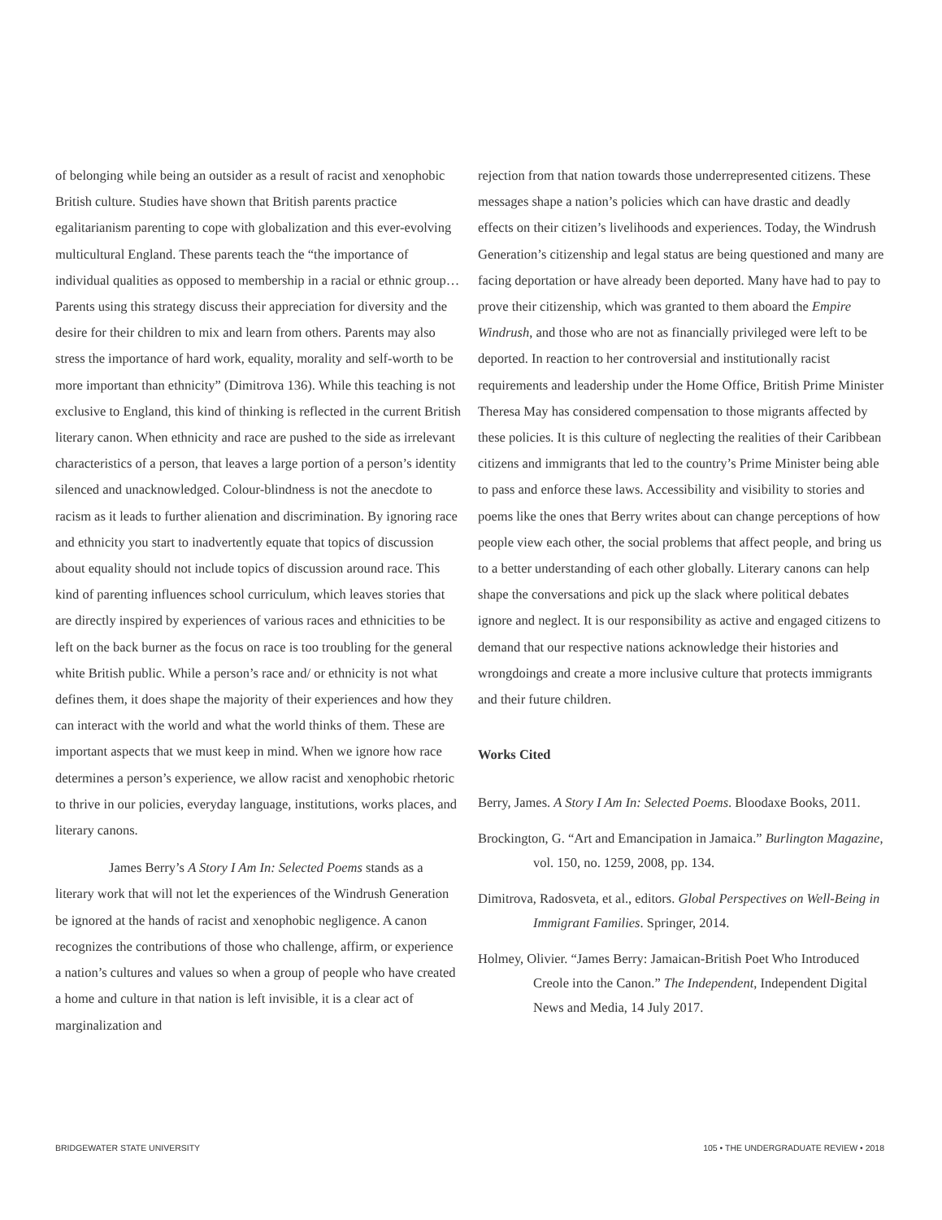of belonging while being an outsider as a result of racist and xenophobic British culture. Studies have shown that British parents practice egalitarianism parenting to cope with globalization and this ever-evolving multicultural England. These parents teach the “the importance of individual qualities as opposed to membership in a racial or ethnic group… Parents using this strategy discuss their appreciation for diversity and the desire for their children to mix and learn from others. Parents may also stress the importance of hard work, equality, morality and self-worth to be more important than ethnicity” (Dimitrova 136). While this teaching is not exclusive to England, this kind of thinking is reflected in the current British literary canon. When ethnicity and race are pushed to the side as irrelevant characteristics of a person, that leaves a large portion of a person’s identity silenced and unacknowledged. Colour-blindness is not the anecdote to racism as it leads to further alienation and discrimination. By ignoring race and ethnicity you start to inadvertently equate that topics of discussion about equality should not include topics of discussion around race. This kind of parenting influences school curriculum, which leaves stories that are directly inspired by experiences of various races and ethnicities to be left on the back burner as the focus on race is too troubling for the general white British public. While a person’s race and/ or ethnicity is not what defines them, it does shape the majority of their experiences and how they can interact with the world and what the world thinks of them. These are important aspects that we must keep in mind. When we ignore how race determines a person’s experience, we allow racist and xenophobic rhetoric to thrive in our policies, everyday language, institutions, works places, and literary canons.
James Berry’s A Story I Am In: Selected Poems stands as a literary work that will not let the experiences of the Windrush Generation be ignored at the hands of racist and xenophobic negligence. A canon recognizes the contributions of those who challenge, affirm, or experience a nation’s cultures and values so when a group of people who have created a home and culture in that nation is left invisible, it is a clear act of marginalization and
rejection from that nation towards those underrepresented citizens. These messages shape a nation’s policies which can have drastic and deadly effects on their citizen’s livelihoods and experiences. Today, the Windrush Generation’s citizenship and legal status are being questioned and many are facing deportation or have already been deported. Many have had to pay to prove their citizenship, which was granted to them aboard the Empire Windrush, and those who are not as financially privileged were left to be deported. In reaction to her controversial and institutionally racist requirements and leadership under the Home Office, British Prime Minister Theresa May has considered compensation to those migrants affected by these policies. It is this culture of neglecting the realities of their Caribbean citizens and immigrants that led to the country’s Prime Minister being able to pass and enforce these laws. Accessibility and visibility to stories and poems like the ones that Berry writes about can change perceptions of how people view each other, the social problems that affect people, and bring us to a better understanding of each other globally. Literary canons can help shape the conversations and pick up the slack where political debates ignore and neglect. It is our responsibility as active and engaged citizens to demand that our respective nations acknowledge their histories and wrongdoings and create a more inclusive culture that protects immigrants and their future children.
Works Cited
Berry, James. A Story I Am In: Selected Poems. Bloodaxe Books, 2011.
Brockington, G. “Art and Emancipation in Jamaica.” Burlington Magazine, vol. 150, no. 1259, 2008, pp. 134.
Dimitrova, Radosveta, et al., editors. Global Perspectives on Well-Being in Immigrant Families. Springer, 2014.
Holmey, Olivier. “James Berry: Jamaican-British Poet Who Introduced Creole into the Canon.” The Independent, Independent Digital News and Media, 14 July 2017.
BRIDGEWATER STATE UNIVERSITY 105 • THE UNDERGRADUATE REVIEW • 2018